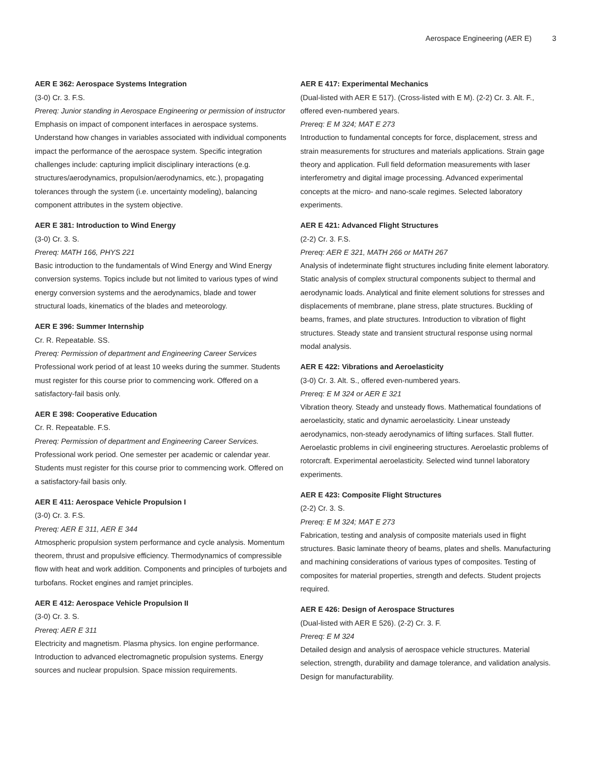Aerospace Engineering (AER E) 3
AER E 362: Aerospace Systems Integration
(3-0) Cr. 3. F.S.
Prereq: Junior standing in Aerospace Engineering or permission of instructor
Emphasis on impact of component interfaces in aerospace systems. Understand how changes in variables associated with individual components impact the performance of the aerospace system. Specific integration challenges include: capturing implicit disciplinary interactions (e.g. structures/aerodynamics, propulsion/aerodynamics, etc.), propagating tolerances through the system (i.e. uncertainty modeling), balancing component attributes in the system objective.
AER E 381: Introduction to Wind Energy
(3-0) Cr. 3. S.
Prereq: MATH 166, PHYS 221
Basic introduction to the fundamentals of Wind Energy and Wind Energy conversion systems. Topics include but not limited to various types of wind energy conversion systems and the aerodynamics, blade and tower structural loads, kinematics of the blades and meteorology.
AER E 396: Summer Internship
Cr. R. Repeatable. SS.
Prereq: Permission of department and Engineering Career Services
Professional work period of at least 10 weeks during the summer. Students must register for this course prior to commencing work. Offered on a satisfactory-fail basis only.
AER E 398: Cooperative Education
Cr. R. Repeatable. F.S.
Prereq: Permission of department and Engineering Career Services.
Professional work period. One semester per academic or calendar year. Students must register for this course prior to commencing work. Offered on a satisfactory-fail basis only.
AER E 411: Aerospace Vehicle Propulsion I
(3-0) Cr. 3. F.S.
Prereq: AER E 311, AER E 344
Atmospheric propulsion system performance and cycle analysis. Momentum theorem, thrust and propulsive efficiency. Thermodynamics of compressible flow with heat and work addition. Components and principles of turbojets and turbofans. Rocket engines and ramjet principles.
AER E 412: Aerospace Vehicle Propulsion II
(3-0) Cr. 3. S.
Prereq: AER E 311
Electricity and magnetism. Plasma physics. Ion engine performance. Introduction to advanced electromagnetic propulsion systems. Energy sources and nuclear propulsion. Space mission requirements.
AER E 417: Experimental Mechanics
(Dual-listed with AER E 517). (Cross-listed with E M). (2-2) Cr. 3. Alt. F., offered even-numbered years.
Prereq: E M 324; MAT E 273
Introduction to fundamental concepts for force, displacement, stress and strain measurements for structures and materials applications. Strain gage theory and application. Full field deformation measurements with laser interferometry and digital image processing. Advanced experimental concepts at the micro- and nano-scale regimes. Selected laboratory experiments.
AER E 421: Advanced Flight Structures
(2-2) Cr. 3. F.S.
Prereq: AER E 321, MATH 266 or MATH 267
Analysis of indeterminate flight structures including finite element laboratory. Static analysis of complex structural components subject to thermal and aerodynamic loads. Analytical and finite element solutions for stresses and displacements of membrane, plane stress, plate structures. Buckling of beams, frames, and plate structures. Introduction to vibration of flight structures. Steady state and transient structural response using normal modal analysis.
AER E 422: Vibrations and Aeroelasticity
(3-0) Cr. 3. Alt. S., offered even-numbered years.
Prereq: E M 324 or AER E 321
Vibration theory. Steady and unsteady flows. Mathematical foundations of aeroelasticity, static and dynamic aeroelasticity. Linear unsteady aerodynamics, non-steady aerodynamics of lifting surfaces. Stall flutter. Aeroelastic problems in civil engineering structures. Aeroelastic problems of rotorcraft. Experimental aeroelasticity. Selected wind tunnel laboratory experiments.
AER E 423: Composite Flight Structures
(2-2) Cr. 3. S.
Prereq: E M 324; MAT E 273
Fabrication, testing and analysis of composite materials used in flight structures. Basic laminate theory of beams, plates and shells. Manufacturing and machining considerations of various types of composites. Testing of composites for material properties, strength and defects. Student projects required.
AER E 426: Design of Aerospace Structures
(Dual-listed with AER E 526). (2-2) Cr. 3. F.
Prereq: E M 324
Detailed design and analysis of aerospace vehicle structures. Material selection, strength, durability and damage tolerance, and validation analysis. Design for manufacturability.